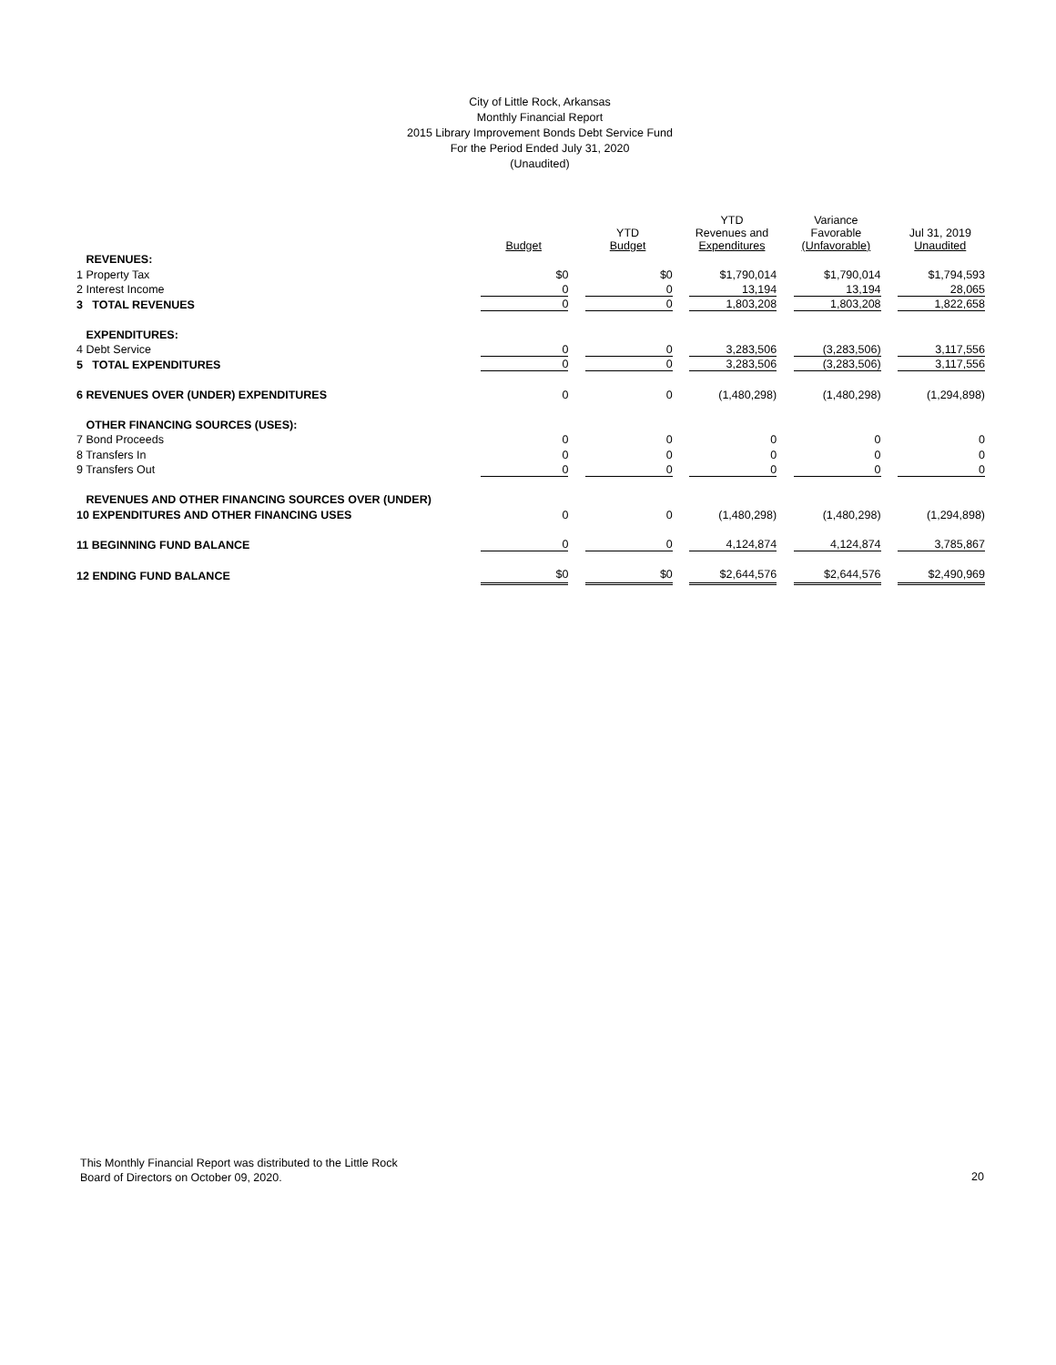City of Little Rock, Arkansas
Monthly Financial Report
2015 Library Improvement Bonds Debt Service Fund
For the Period Ended July 31, 2020
(Unaudited)
| | Budget | YTD Budget | YTD Revenues and Expenditures | Variance Favorable (Unfavorable) | Jul 31, 2019 Unaudited |
| --- | --- | --- | --- | --- | --- |
| REVENUES: | | | | | |
| 1 Property Tax | $0 | $0 | $1,790,014 | $1,790,014 | $1,794,593 |
| 2 Interest Income | 0 | 0 | 13,194 | 13,194 | 28,065 |
| 3 TOTAL REVENUES | 0 | 0 | 1,803,208 | 1,803,208 | 1,822,658 |
| EXPENDITURES: | | | | | |
| 4 Debt Service | 0 | 0 | 3,283,506 | (3,283,506) | 3,117,556 |
| 5 TOTAL EXPENDITURES | 0 | 0 | 3,283,506 | (3,283,506) | 3,117,556 |
| 6 REVENUES OVER (UNDER) EXPENDITURES | 0 | 0 | (1,480,298) | (1,480,298) | (1,294,898) |
| OTHER FINANCING SOURCES (USES): | | | | | |
| 7 Bond Proceeds | 0 | 0 | 0 | 0 | 0 |
| 8 Transfers In | 0 | 0 | 0 | 0 | 0 |
| 9 Transfers Out | 0 | 0 | 0 | 0 | 0 |
| REVENUES AND OTHER FINANCING SOURCES OVER (UNDER) | | | | | |
| 10 EXPENDITURES AND OTHER FINANCING USES | 0 | 0 | (1,480,298) | (1,480,298) | (1,294,898) |
| 11 BEGINNING FUND BALANCE | 0 | 0 | 4,124,874 | 4,124,874 | 3,785,867 |
| 12 ENDING FUND BALANCE | $0 | $0 | $2,644,576 | $2,644,576 | $2,490,969 |
This Monthly Financial Report was distributed to the Little Rock
Board of Directors on October 09, 2020.
20